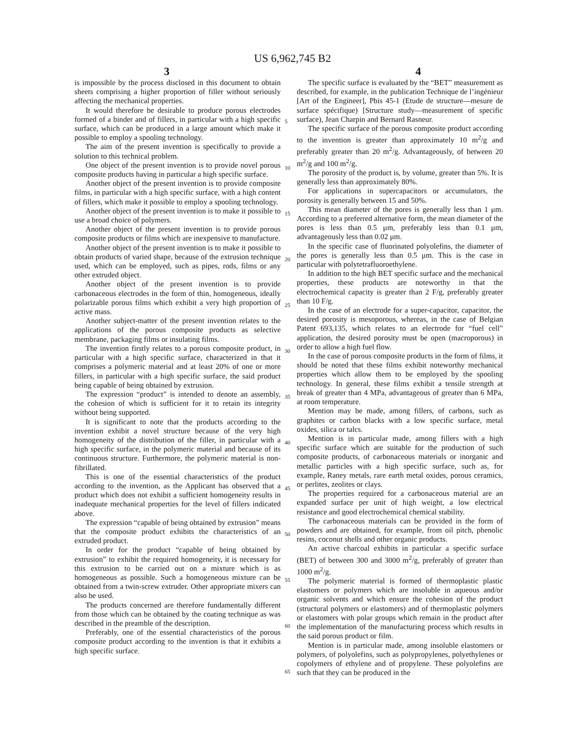US 6,962,745 B2
3 4
is impossible by the process disclosed in this document to obtain sheets comprising a higher proportion of filler without seriously affecting the mechanical properties.
It would therefore be desirable to produce porous electrodes formed of a binder and of fillers, in particular with a high specific surface, which can be produced in a large amount which make it possible to employ a spooling technology.
The aim of the present invention is specifically to provide a solution to this technical problem.
One object of the present invention is to provide novel porous composite products having in particular a high specific surface.
Another object of the present invention is to provide composite films, in particular with a high specific surface, with a high content of fillers, which make it possible to employ a spooling technology.
Another object of the present invention is to make it possible to use a broad choice of polymers.
Another object of the present invention is to provide porous composite products or films which are inexpensive to manufacture.
Another object of the present invention is to make it possible to obtain products of varied shape, because of the extrusion technique used, which can be employed, such as pipes, rods, films or any other extruded object.
Another object of the present invention is to provide carbonaceous electrodes in the form of thin, homogeneous, ideally polarizable porous films which exhibit a very high proportion of active mass.
Another subject-matter of the present invention relates to the applications of the porous composite products as selective membrane, packaging films or insulating films.
The invention firstly relates to a porous composite product, in particular with a high specific surface, characterized in that it comprises a polymeric material and at least 20% of one or more fillers, in particular with a high specific surface, the said product being capable of being obtained by extrusion.
The expression “product” is intended to denote an assembly, the cohesion of which is sufficient for it to retain its integrity without being supported.
It is significant to note that the products according to the invention exhibit a novel structure because of the very high homogeneity of the distribution of the filler, in particular with a high specific surface, in the polymeric material and because of its continuous structure. Furthermore, the polymeric material is non-fibrillated.
This is one of the essential characteristics of the product according to the invention, as the Applicant has observed that a product which does not exhibit a sufficient homogeneity results in inadequate mechanical properties for the level of fillers indicated above.
The expression “capable of being obtained by extrusion” means that the composite product exhibits the characteristics of an extruded product.
In order for the product “capable of being obtained by extrusion” to exhibit the required homogeneity, it is necessary for this extrusion to be carried out on a mixture which is as homogeneous as possible. Such a homogeneous mixture can be obtained from a twin-screw extruder. Other appropriate mixers can also be used.
The products concerned are therefore fundamentally different from those which can be obtained by the coating technique as was described in the preamble of the description.
Preferably, one of the essential characteristics of the porous composite product according to the invention is that it exhibits a high specific surface.
5
10
15
20
25
30
35
40
45
50
55
60
65
The specific surface is evaluated by the “BET” measurement as described, for example, in the publication Technique de l’ingénieur [Art of the Engineer], Pbis 45-1 (Etude de structure—mesure de surface spécifique) [Structure study—measurement of specific surface), Jean Charpin and Bernard Rasneur.
The specific surface of the porous composite product according to the invention is greater than approximately 10 m<sup>2</sup>/g and preferably greater than 20 m<sup>2</sup>/g. Advantageously, of between 20 m<sup>2</sup>/g and 100 m<sup>2</sup>/g.
The porosity of the product is, by volume, greater than 5%. It is generally less than approximately 80%.
For applications in supercapacitors or accumulators, the porosity is generally between 15 and 50%.
This mean diameter of the pores is generally less than 1 μm. According to a preferred alternative form, the mean diameter of the pores is less than 0.5 μm, preferably less than 0.1 μm, advantageously less than 0.02 μm.
In the specific case of fluorinated polyolefins, the diameter of the pores is generally less than 0.5 μm. This is the case in particular with polytetrafluoroethylene.
In addition to the high BET specific surface and the mechanical properties, these products are noteworthy in that the electrochemical capacity is greater than 2 F/g, preferably greater than 10 F/g.
In the case of an electrode for a super-capacitor, capacitor, the desired porosity is mesoporous, whereas, in the case of Belgian Patent 693,135, which relates to an electrode for “fuel cell” application, the desired porosity must be open (macroporous) in order to allow a high fuel flow.
In the case of porous composite products in the form of films, it should be noted that these films exhibit noteworthy mechanical properties which allow them to be employed by the spooling technology. In general, these films exhibit a tensile strength at break of greater than 4 MPa, advantageous of greater than 6 MPa, at room temperature.
Mention may be made, among fillers, of carbons, such as graphites or carbon blacks with a low specific surface, metal oxides, silica or talcs.
Mention is in particular made, among fillers with a high specific surface which are suitable for the production of such composite products, of carbonaceous materials or inorganic and metallic particles with a high specific surface, such as, for example, Raney metals, rare earth metal oxides, porous ceramics, or perlites, zeolites or clays.
The properties required for a carbonaceous material are an expanded surface per unit of high weight, a low electrical resistance and good electrochemical chemical stability.
The carbonaceous materials can be provided in the form of powders and are obtained, for example, from oil pitch, phenolic resins, coconut shells and other organic products.
An active charcoal exhibits in particular a specific surface (BET) of between 300 and 3000 m<sup>2</sup>/g, preferably of greater than 1000 m<sup>2</sup>/g.
The polymeric material is formed of thermoplastic plastic elastomers or polymers which are insoluble in aqueous and/or organic solvents and which ensure the cohesion of the product (structural polymers or elastomers) and of thermoplastic polymers or elastomers with polar groups which remain in the product after the implementation of the manufacturing process which results in the said porous product or film.
Mention is in particular made, among insoluble elastomers or polymers, of polyolefins, such as polypropylenes, polyethylenes or copolymers of ethylene and of propylene. These polyolefins are such that they can be produced in the